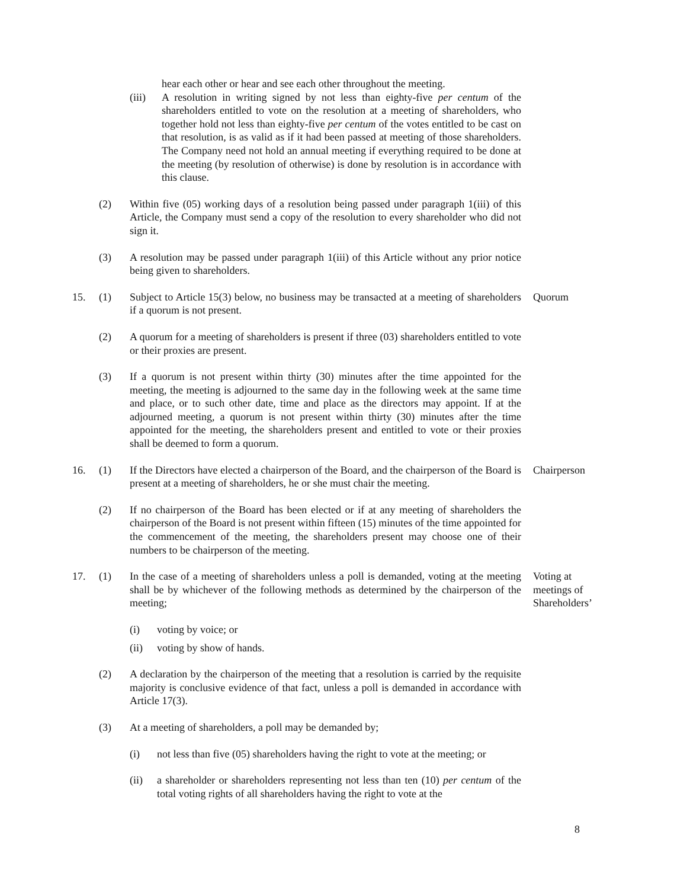hear each other or hear and see each other throughout the meeting.
(iii) A resolution in writing signed by not less than eighty-five per centum of the shareholders entitled to vote on the resolution at a meeting of shareholders, who together hold not less than eighty-five per centum of the votes entitled to be cast on that resolution, is as valid as if it had been passed at meeting of those shareholders. The Company need not hold an annual meeting if everything required to be done at the meeting (by resolution of otherwise) is done by resolution is in accordance with this clause.
(2) Within five (05) working days of a resolution being passed under paragraph 1(iii) of this Article, the Company must send a copy of the resolution to every shareholder who did not sign it.
(3) A resolution may be passed under paragraph 1(iii) of this Article without any prior notice being given to shareholders.
15. (1) Subject to Article 15(3) below, no business may be transacted at a meeting of shareholders if a quorum is not present.
Quorum
(2) A quorum for a meeting of shareholders is present if three (03) shareholders entitled to vote or their proxies are present.
(3) If a quorum is not present within thirty (30) minutes after the time appointed for the meeting, the meeting is adjourned to the same day in the following week at the same time and place, or to such other date, time and place as the directors may appoint. If at the adjourned meeting, a quorum is not present within thirty (30) minutes after the time appointed for the meeting, the shareholders present and entitled to vote or their proxies shall be deemed to form a quorum.
16. (1) If the Directors have elected a chairperson of the Board, and the chairperson of the Board is present at a meeting of shareholders, he or she must chair the meeting.
Chairperson
(2) If no chairperson of the Board has been elected or if at any meeting of shareholders the chairperson of the Board is not present within fifteen (15) minutes of the time appointed for the commencement of the meeting, the shareholders present may choose one of their numbers to be chairperson of the meeting.
17. (1) In the case of a meeting of shareholders unless a poll is demanded, voting at the meeting shall be by whichever of the following methods as determined by the chairperson of the meeting;
Voting at meetings of Shareholders’
(i) voting by voice; or
(ii) voting by show of hands.
(2) A declaration by the chairperson of the meeting that a resolution is carried by the requisite majority is conclusive evidence of that fact, unless a poll is demanded in accordance with Article 17(3).
(3) At a meeting of shareholders, a poll may be demanded by;
(i) not less than five (05) shareholders having the right to vote at the meeting; or
(ii) a shareholder or shareholders representing not less than ten (10) per centum of the total voting rights of all shareholders having the right to vote at the
8